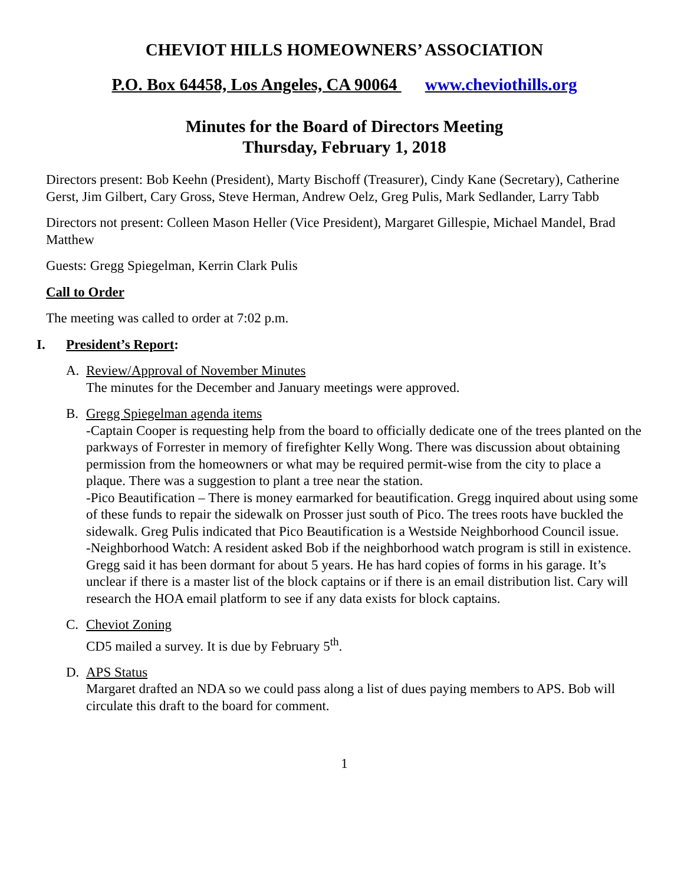CHEVIOT HILLS HOMEOWNERS’ ASSOCIATION
P.O. Box 64458, Los Angeles, CA 90064 www.cheviothills.org
Minutes for the Board of Directors Meeting
Thursday, February 1, 2018
Directors present: Bob Keehn (President), Marty Bischoff (Treasurer), Cindy Kane (Secretary), Catherine Gerst, Jim Gilbert, Cary Gross, Steve Herman, Andrew Oelz, Greg Pulis, Mark Sedlander, Larry Tabb
Directors not present: Colleen Mason Heller (Vice President), Margaret Gillespie, Michael Mandel, Brad Matthew
Guests: Gregg Spiegelman, Kerrin Clark Pulis
Call to Order
The meeting was called to order at 7:02 p.m.
I. President’s Report:
A. Review/Approval of November Minutes
The minutes for the December and January meetings were approved.
B. Gregg Spiegelman agenda items
-Captain Cooper is requesting help from the board to officially dedicate one of the trees planted on the parkways of Forrester in memory of firefighter Kelly Wong. There was discussion about obtaining permission from the homeowners or what may be required permit-wise from the city to place a plaque. There was a suggestion to plant a tree near the station.
-Pico Beautification – There is money earmarked for beautification. Gregg inquired about using some of these funds to repair the sidewalk on Prosser just south of Pico. The trees roots have buckled the sidewalk. Greg Pulis indicated that Pico Beautification is a Westside Neighborhood Council issue.
-Neighborhood Watch: A resident asked Bob if the neighborhood watch program is still in existence. Gregg said it has been dormant for about 5 years. He has hard copies of forms in his garage. It’s unclear if there is a master list of the block captains or if there is an email distribution list. Cary will research the HOA email platform to see if any data exists for block captains.
C. Cheviot Zoning
CD5 mailed a survey. It is due by February 5<sup>th</sup>.
D. APS Status
Margaret drafted an NDA so we could pass along a list of dues paying members to APS. Bob will circulate this draft to the board for comment.
1